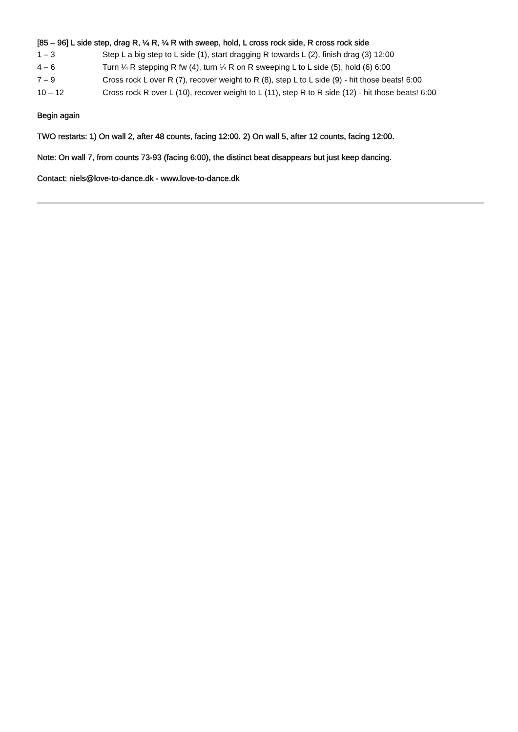[85 – 96] L side step, drag R, ¼ R, ¼ R with sweep, hold, L cross rock side, R cross rock side
| 1 – 3 | Step L a big step to L side (1), start dragging R towards L (2), finish drag (3) 12:00 |
| 4 – 6 | Turn ¼ R stepping R fw (4), turn ¼ R on R sweeping L to L side (5), hold (6) 6:00 |
| 7 – 9 | Cross rock L over R (7), recover weight to R (8), step L to L side (9) - hit those beats! 6:00 |
| 10 – 12 | Cross rock R over L (10), recover weight to L (11), step R to R side (12) - hit those beats! 6:00 |
Begin again
TWO restarts: 1) On wall 2, after 48 counts, facing 12:00. 2) On wall 5, after 12 counts, facing 12:00.
Note: On wall 7, from counts 73-93 (facing 6:00), the distinct beat disappears but just keep dancing.
Contact: niels@love-to-dance.dk - www.love-to-dance.dk